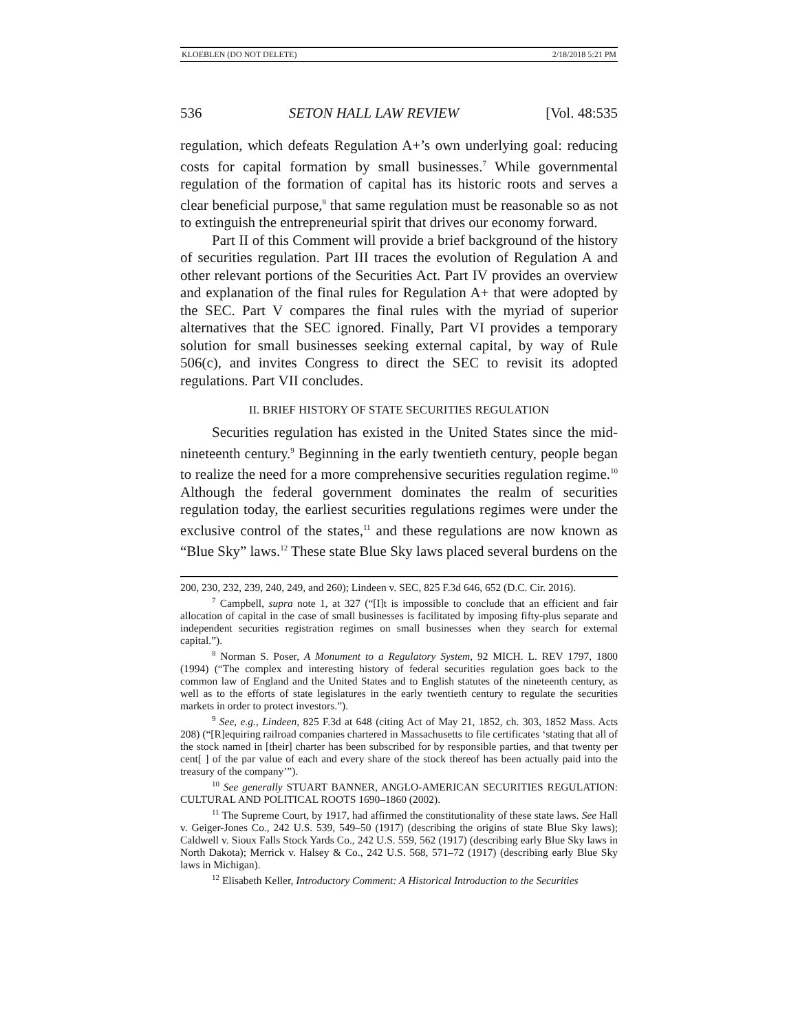KLOEBLEN (DO NOT DELETE) 2/18/2018 5:21 PM
536 SETON HALL LAW REVIEW [Vol. 48:535
regulation, which defeats Regulation A+’s own underlying goal: reducing costs for capital formation by small businesses.<sup>7</sup> While governmental regulation of the formation of capital has its historic roots and serves a clear beneficial purpose,<sup>8</sup> that same regulation must be reasonable so as not to extinguish the entrepreneurial spirit that drives our economy forward.
Part II of this Comment will provide a brief background of the history of securities regulation. Part III traces the evolution of Regulation A and other relevant portions of the Securities Act. Part IV provides an overview and explanation of the final rules for Regulation A+ that were adopted by the SEC. Part V compares the final rules with the myriad of superior alternatives that the SEC ignored. Finally, Part VI provides a temporary solution for small businesses seeking external capital, by way of Rule 506(c), and invites Congress to direct the SEC to revisit its adopted regulations. Part VII concludes.
II. BRIEF HISTORY OF STATE SECURITIES REGULATION
Securities regulation has existed in the United States since the mid-nineteenth century.<sup>9</sup> Beginning in the early twentieth century, people began to realize the need for a more comprehensive securities regulation regime.<sup>10</sup> Although the federal government dominates the realm of securities regulation today, the earliest securities regulations regimes were under the exclusive control of the states,<sup>11</sup> and these regulations are now known as “Blue Sky” laws.<sup>12</sup> These state Blue Sky laws placed several burdens on the
200, 230, 232, 239, 240, 249, and 260); Lindeen v. SEC, 825 F.3d 646, 652 (D.C. Cir. 2016).
<sup>7</sup> Campbell, supra note 1, at 327 (“[I]t is impossible to conclude that an efficient and fair allocation of capital in the case of small businesses is facilitated by imposing fifty-plus separate and independent securities registration regimes on small businesses when they search for external capital.”).
<sup>8</sup> Norman S. Poser, A Monument to a Regulatory System, 92 MICH. L. REV 1797, 1800 (1994) (“The complex and interesting history of federal securities regulation goes back to the common law of England and the United States and to English statutes of the nineteenth century, as well as to the efforts of state legislatures in the early twentieth century to regulate the securities markets in order to protect investors.”).
<sup>9</sup> See, e.g., Lindeen, 825 F.3d at 648 (citing Act of May 21, 1852, ch. 303, 1852 Mass. Acts 208) (“[R]equiring railroad companies chartered in Massachusetts to file certificates ‘stating that all of the stock named in [their] charter has been subscribed for by responsible parties, and that twenty per cent[ ] of the par value of each and every share of the stock thereof has been actually paid into the treasury of the company’”).
<sup>10</sup> See generally STUART BANNER, ANGLO-AMERICAN SECURITIES REGULATION: CULTURAL AND POLITICAL ROOTS 1690–1860 (2002).
<sup>11</sup> The Supreme Court, by 1917, had affirmed the constitutionality of these state laws. See Hall v. Geiger-Jones Co., 242 U.S. 539, 549–50 (1917) (describing the origins of state Blue Sky laws); Caldwell v. Sioux Falls Stock Yards Co., 242 U.S. 559, 562 (1917) (describing early Blue Sky laws in North Dakota); Merrick v. Halsey & Co., 242 U.S. 568, 571–72 (1917) (describing early Blue Sky laws in Michigan).
<sup>12</sup> Elisabeth Keller, Introductory Comment: A Historical Introduction to the Securities